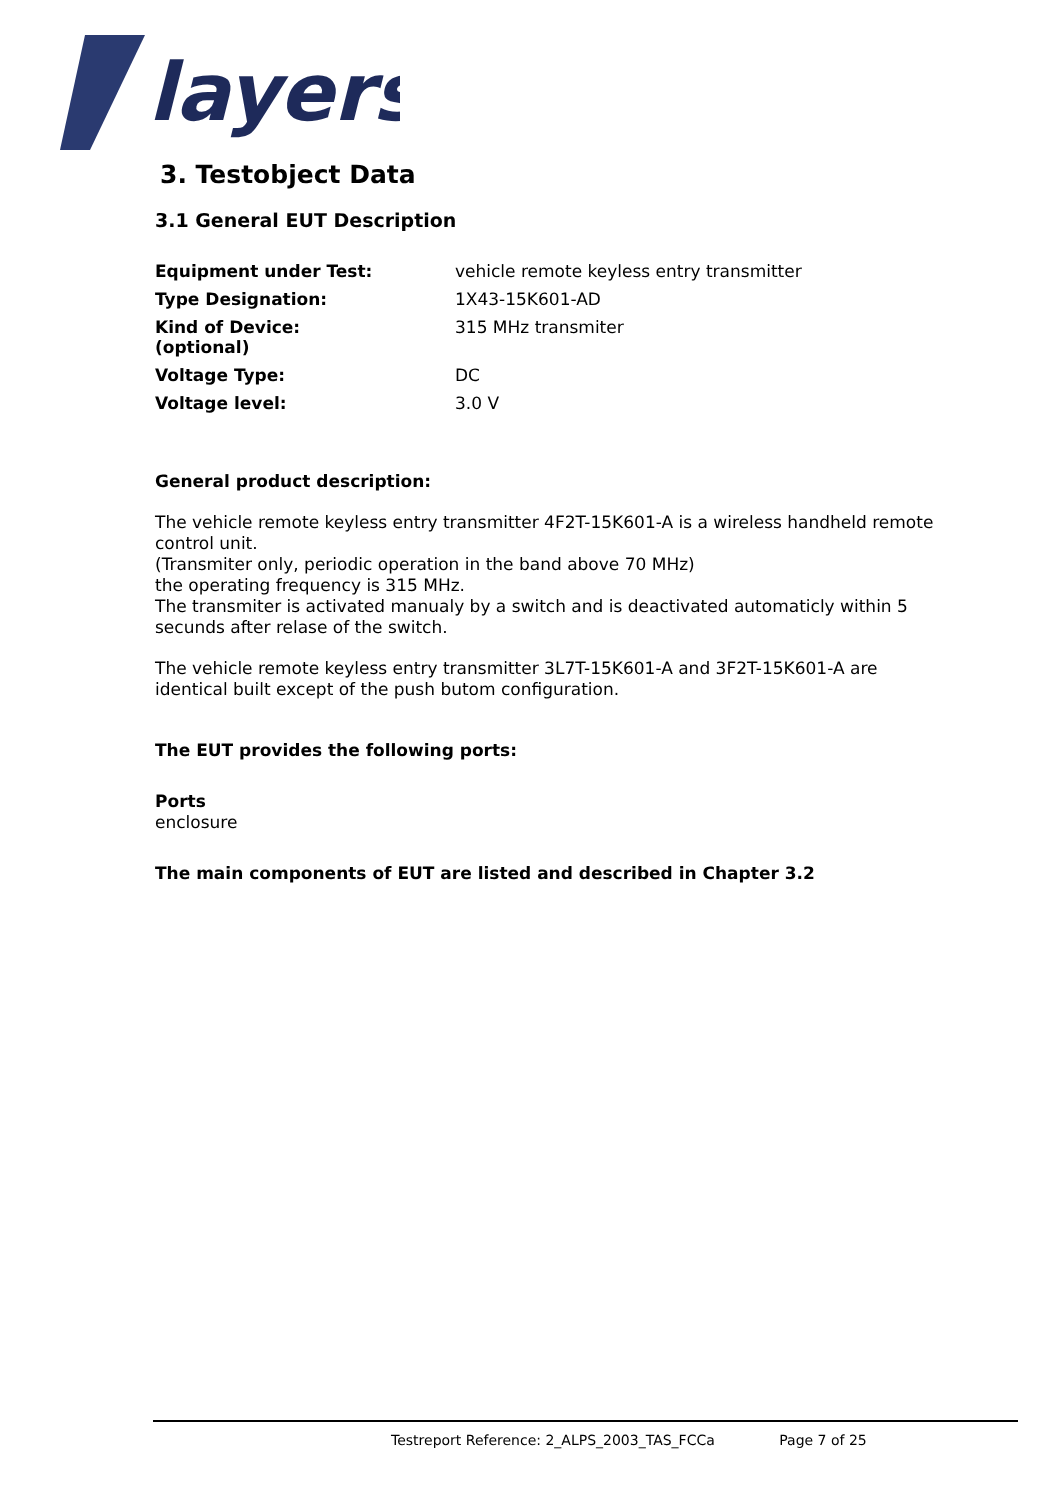layers
3. Testobject Data
3.1 General EUT Description
| Equipment under Test: | vehicle remote keyless entry transmitter |
| Type Designation: | 1X43-15K601-AD |
| Kind of Device: (optional) | 315 MHz transmiter |
| Voltage Type: | DC |
| Voltage level: | 3.0 V |
General product description:
The vehicle remote keyless entry transmitter 4F2T-15K601-A is a wireless handheld remote control unit.
(Transmiter only, periodic operation in the band above 70 MHz)
the operating frequency is 315 MHz.
The transmiter is activated manualy by a switch and is deactivated automaticly within 5 secunds after relase of the switch.
The vehicle remote keyless entry transmitter 3L7T-15K601-A and 3F2T-15K601-A are identical built except of the push butom configuration.
The EUT provides the following ports:
Ports
enclosure
The main components of EUT are listed and described in Chapter 3.2
Testreport Reference: 2_ALPS_2003_TAS_FCCa Page 7 of 25